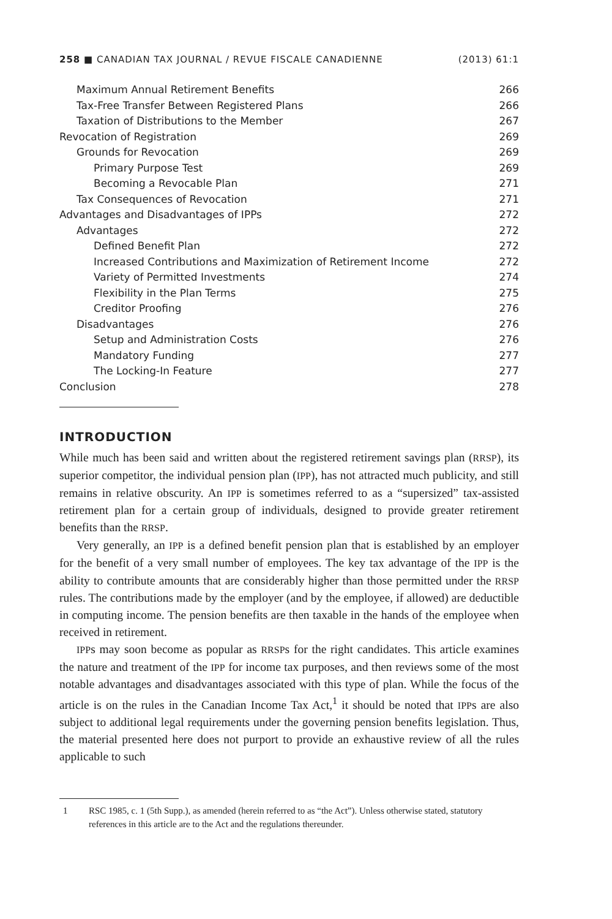258 ■ CANADIAN TAX JOURNAL / REVUE FISCALE CANADIENNE (2013) 61:1
Maximum Annual Retirement Benefits 266
Tax-Free Transfer Between Registered Plans 266
Taxation of Distributions to the Member 267
Revocation of Registration 269
Grounds for Revocation 269
Primary Purpose Test 269
Becoming a Revocable Plan 271
Tax Consequences of Revocation 271
Advantages and Disadvantages of IPPs 272
Advantages 272
Defined Benefit Plan 272
Increased Contributions and Maximization of Retirement Income 272
Variety of Permitted Investments 274
Flexibility in the Plan Terms 275
Creditor Proofing 276
Disadvantages 276
Setup and Administration Costs 276
Mandatory Funding 277
The Locking-In Feature 277
Conclusion 278
INTRODUCTION
While much has been said and written about the registered retirement savings plan (RRSP), its superior competitor, the individual pension plan (IPP), has not attracted much publicity, and still remains in relative obscurity. An IPP is sometimes referred to as a “supersized” tax-assisted retirement plan for a certain group of individuals, designed to provide greater retirement benefits than the RRSP.
Very generally, an IPP is a defined benefit pension plan that is established by an employer for the benefit of a very small number of employees. The key tax advantage of the IPP is the ability to contribute amounts that are considerably higher than those permitted under the RRSP rules. The contributions made by the employer (and by the employee, if allowed) are deductible in computing income. The pension benefits are then taxable in the hands of the employee when received in retirement.
IPPs may soon become as popular as RRSPs for the right candidates. This article examines the nature and treatment of the IPP for income tax purposes, and then reviews some of the most notable advantages and disadvantages associated with this type of plan. While the focus of the article is on the rules in the Canadian Income Tax Act,<sup>1</sup> it should be noted that IPPs are also subject to additional legal requirements under the governing pension benefits legislation. Thus, the material presented here does not purport to provide an exhaustive review of all the rules applicable to such
1 RSC 1985, c. 1 (5th Supp.), as amended (herein referred to as “the Act”). Unless otherwise stated, statutory references in this article are to the Act and the regulations thereunder.